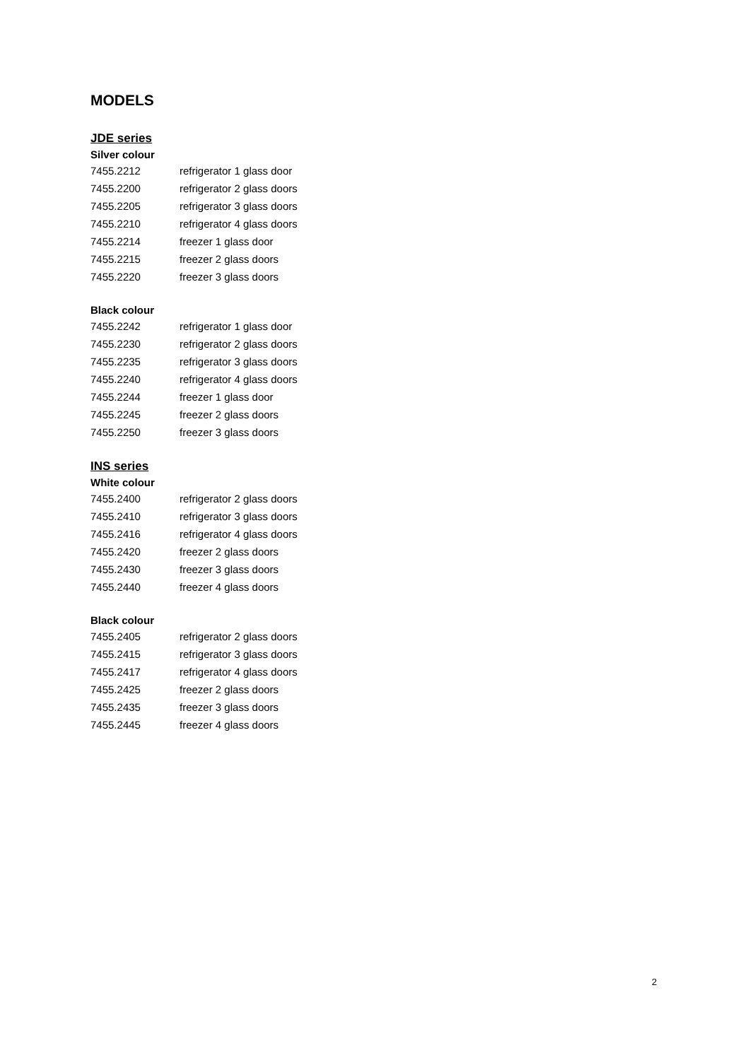MODELS
JDE series
Silver colour
| 7455.2212 | refrigerator 1 glass door |
| 7455.2200 | refrigerator 2 glass doors |
| 7455.2205 | refrigerator 3 glass doors |
| 7455.2210 | refrigerator 4 glass doors |
| 7455.2214 | freezer 1 glass door |
| 7455.2215 | freezer 2 glass doors |
| 7455.2220 | freezer 3 glass doors |
Black colour
| 7455.2242 | refrigerator 1 glass door |
| 7455.2230 | refrigerator 2 glass doors |
| 7455.2235 | refrigerator 3 glass doors |
| 7455.2240 | refrigerator 4 glass doors |
| 7455.2244 | freezer 1 glass door |
| 7455.2245 | freezer 2 glass doors |
| 7455.2250 | freezer 3 glass doors |
INS series
White colour
| 7455.2400 | refrigerator 2 glass doors |
| 7455.2410 | refrigerator 3 glass doors |
| 7455.2416 | refrigerator 4 glass doors |
| 7455.2420 | freezer 2 glass doors |
| 7455.2430 | freezer 3 glass doors |
| 7455.2440 | freezer 4 glass doors |
Black colour
| 7455.2405 | refrigerator 2 glass doors |
| 7455.2415 | refrigerator 3 glass doors |
| 7455.2417 | refrigerator 4 glass doors |
| 7455.2425 | freezer 2 glass doors |
| 7455.2435 | freezer 3 glass doors |
| 7455.2445 | freezer 4 glass doors |
2